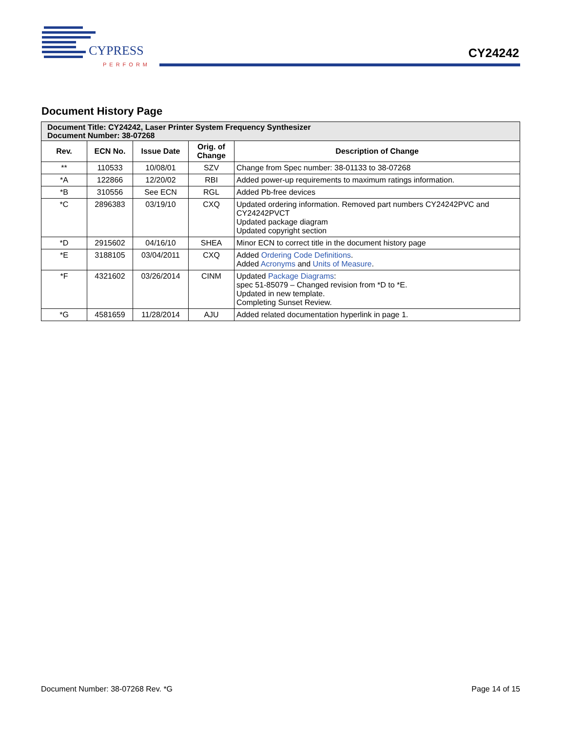CYPRESS
PERFORM
CY24242
Document History Page
| Document Title: CY24242, Laser Printer System Frequency Synthesizer Document Number: 38-07268 | | | | |
| Rev. | ECN No. | Issue Date | Orig. of Change | Description of Change |
| ** | 110533 | 10/08/01 | SZV | Change from Spec number: 38-01133 to 38-07268 |
| *A | 122866 | 12/20/02 | RBI | Added power-up requirements to maximum ratings information. |
| *B | 310556 | See ECN | RGL | Added Pb-free devices |
| *C | 2896383 | 03/19/10 | CXQ | Updated ordering information. Removed part numbers CY24242PVC and CY24242PVCT Updated package diagram Updated copyright section |
| *D | 2915602 | 04/16/10 | SHEA | Minor ECN to correct title in the document history page |
| *E | 3188105 | 03/04/2011 | CXQ | Added Ordering Code Definitions . Added Acronyms and Units of Measure . |
| *F | 4321602 | 03/26/2014 | CINM | Updated Package Diagrams : spec 51-85079 – Changed revision from *D to *E. Updated in new template. Completing Sunset Review. |
| *G | 4581659 | 11/28/2014 | AJU | Added related documentation hyperlink in page 1. |
Document Number: 38-07268 Rev. *G Page 14 of 15